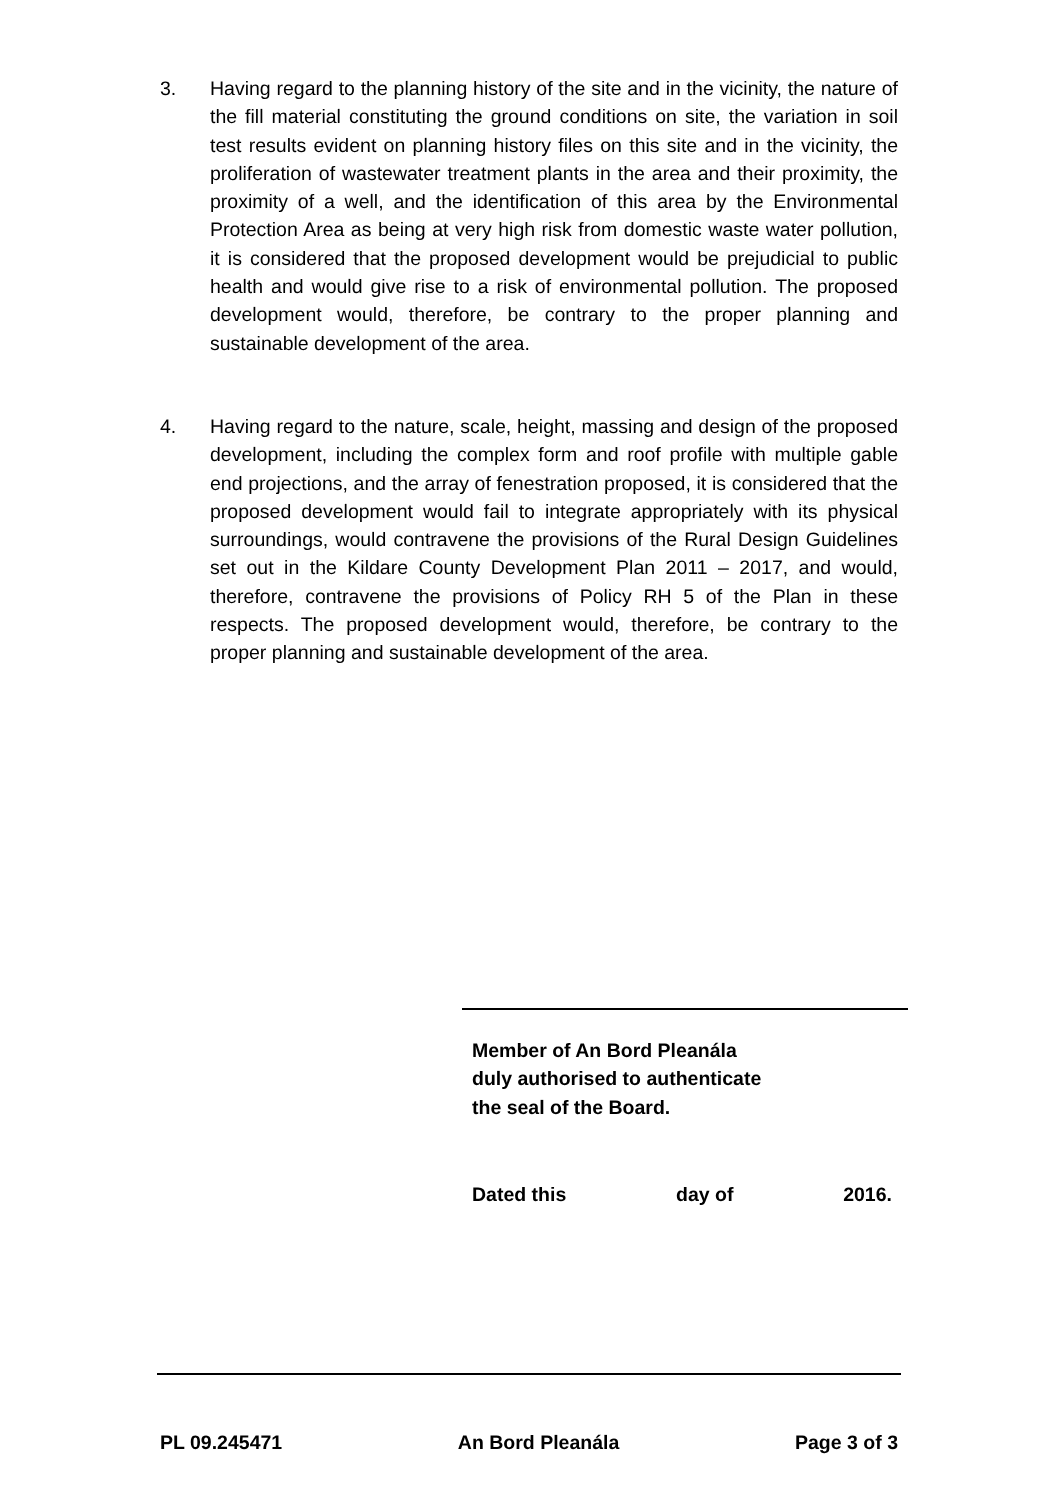3. Having regard to the planning history of the site and in the vicinity, the nature of the fill material constituting the ground conditions on site, the variation in soil test results evident on planning history files on this site and in the vicinity, the proliferation of wastewater treatment plants in the area and their proximity, the proximity of a well, and the identification of this area by the Environmental Protection Area as being at very high risk from domestic waste water pollution, it is considered that the proposed development would be prejudicial to public health and would give rise to a risk of environmental pollution. The proposed development would, therefore, be contrary to the proper planning and sustainable development of the area.
4. Having regard to the nature, scale, height, massing and design of the proposed development, including the complex form and roof profile with multiple gable end projections, and the array of fenestration proposed, it is considered that the proposed development would fail to integrate appropriately with its physical surroundings, would contravene the provisions of the Rural Design Guidelines set out in the Kildare County Development Plan 2011 – 2017, and would, therefore, contravene the provisions of Policy RH 5 of the Plan in these respects. The proposed development would, therefore, be contrary to the proper planning and sustainable development of the area.
Member of An Bord Pleanála
duly authorised to authenticate
the seal of the Board.
Dated this day of 2016.
PL 09.245471 An Bord Pleanála Page 3 of 3